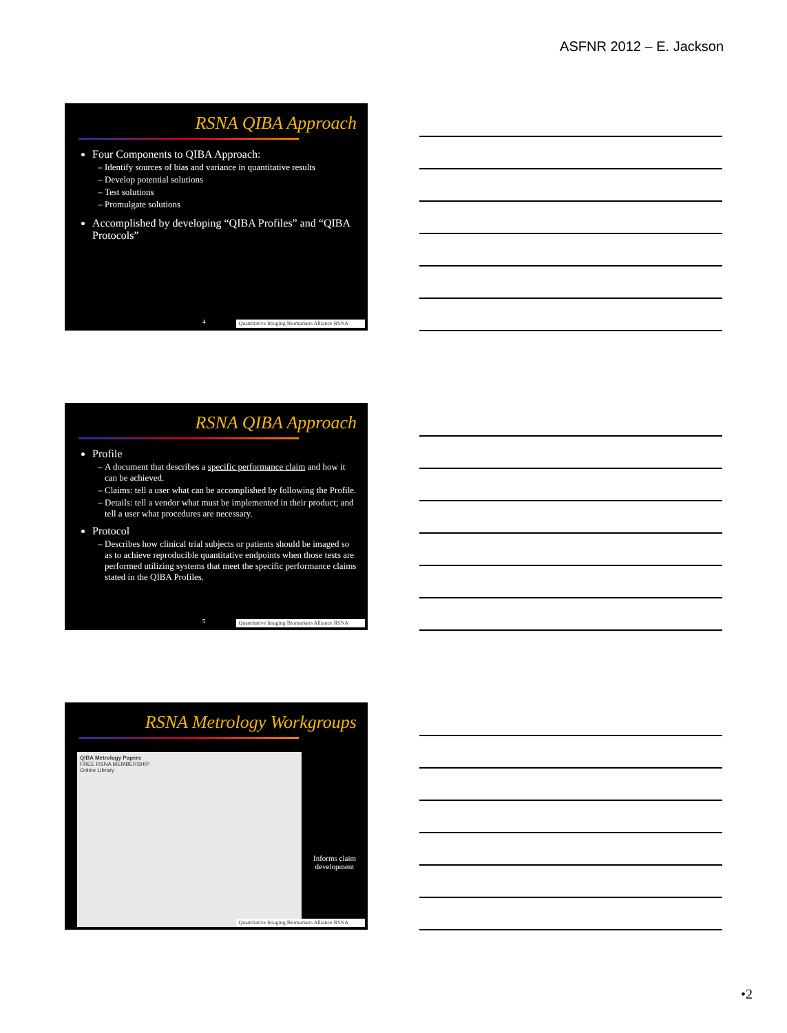ASFNR 2012 – E. Jackson
RSNA QIBA Approach
Four Components to QIBA Approach:
Identify sources of bias and variance in quantitative results
Develop potential solutions
Test solutions
Promulgate solutions
Accomplished by developing “QIBA Profiles” and “QIBA Protocols”
4
Quantitative Imaging Biomarkers Alliance RSNA
RSNA QIBA Approach
Profile
A document that describes a specific performance claim and how it can be achieved.
Claims: tell a user what can be accomplished by following the Profile.
Details: tell a vendor what must be implemented in their product; and tell a user what procedures are necessary.
Protocol
Describes how clinical trial subjects or patients should be imaged so as to achieve reproducible quantitative endpoints when those tests are performed utilizing systems that meet the specific performance claims stated in the QIBA Profiles.
5
Quantitative Imaging Biomarkers Alliance RSNA
RSNA Metrology Workgroups
QIBA Metrology Papers
FREE RSNA MEMBERSHIP
Online Library
Informs claim development
Quantitative Imaging Biomarkers Alliance RSNA
•2